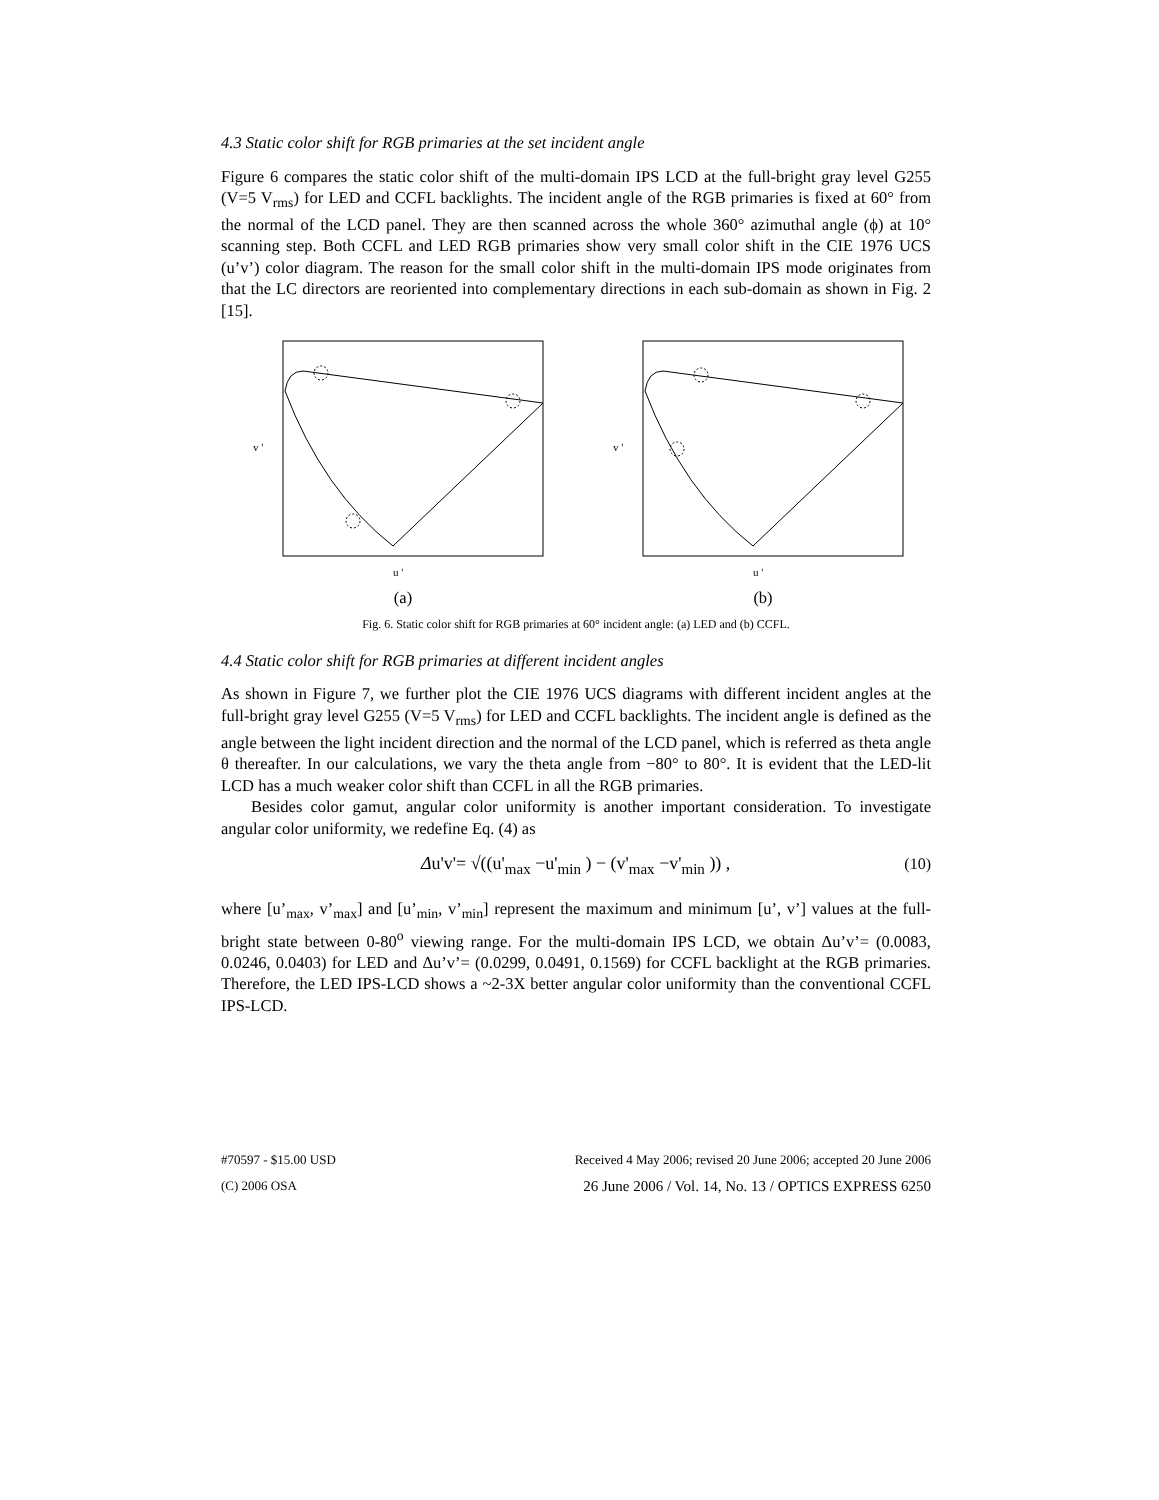4.3 Static color shift for RGB primaries at the set incident angle
Figure 6 compares the static color shift of the multi-domain IPS LCD at the full-bright gray level G255 (V=5 V<sub>rms</sub>) for LED and CCFL backlights. The incident angle of the RGB primaries is fixed at 60° from the normal of the LCD panel. They are then scanned across the whole 360° azimuthal angle (ϕ) at 10° scanning step. Both CCFL and LED RGB primaries show very small color shift in the CIE 1976 UCS (u’v’) color diagram. The reason for the small color shift in the multi-domain IPS mode originates from that the LC directors are reoriented into complementary directions in each sub-domain as shown in Fig. 2 [15].
u '
v '
(a)
u '
v '
(b)
Fig. 6. Static color shift for RGB primaries at 60° incident angle: (a) LED and (b) CCFL.
4.4 Static color shift for RGB primaries at different incident angles
As shown in Figure 7, we further plot the CIE 1976 UCS diagrams with different incident angles at the full-bright gray level G255 (V=5 V<sub>rms</sub>) for LED and CCFL backlights. The incident angle is defined as the angle between the light incident direction and the normal of the LCD panel, which is referred as theta angle θ thereafter. In our calculations, we vary the theta angle from −80° to 80°. It is evident that the LED-lit LCD has a much weaker color shift than CCFL in all the RGB primaries.
Besides color gamut, angular color uniformity is another important consideration. To investigate angular color uniformity, we redefine Eq. (4) as
Δu'v'= √((u'<sub>max</sub> −u'<sub>min</sub> ) − (v'<sub>max</sub> −v'<sub>min</sub> )) , (10)
where [u’<sub>max</sub>, v’<sub>max</sub>] and [u’<sub>min</sub>, v’<sub>min</sub>] represent the maximum and minimum [u’, v’] values at the full-bright state between 0-80<sup>o</sup> viewing range. For the multi-domain IPS LCD, we obtain Δu’v’= (0.0083, 0.0246, 0.0403) for LED and Δu’v’= (0.0299, 0.0491, 0.1569) for CCFL backlight at the RGB primaries. Therefore, the LED IPS-LCD shows a ~2-3X better angular color uniformity than the conventional CCFL IPS-LCD.
#70597 - $15.00 USD Received 4 May 2006; revised 20 June 2006; accepted 20 June 2006
(C) 2006 OSA 26 June 2006 / Vol. 14, No. 13 / OPTICS EXPRESS 6250